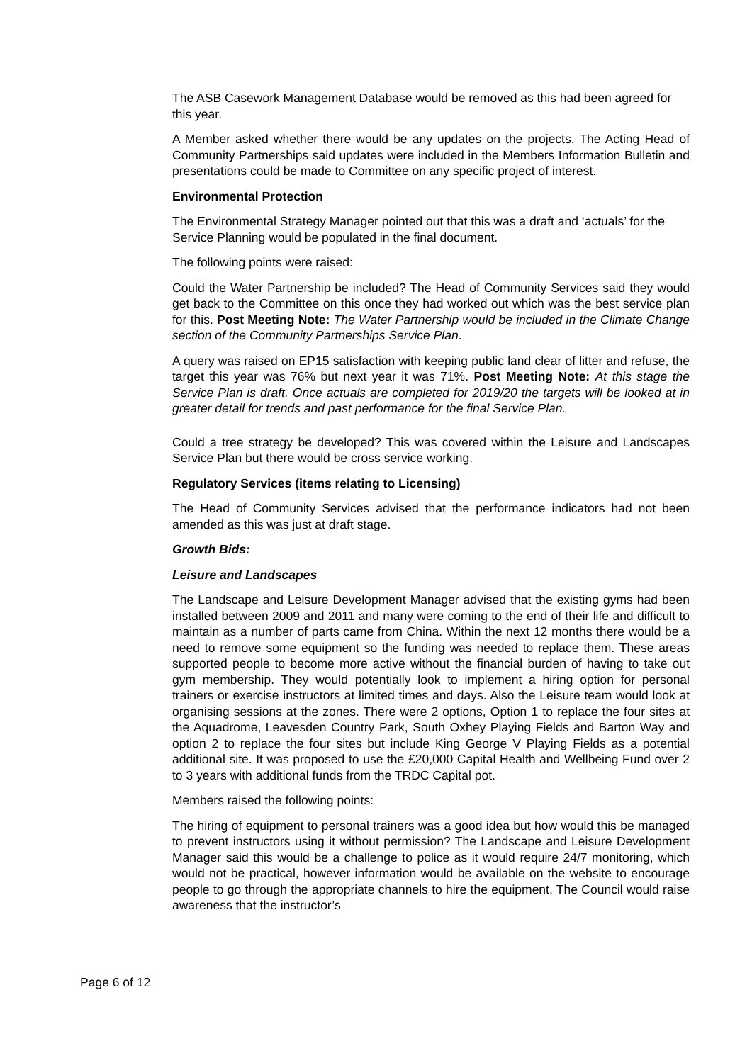The ASB Casework Management Database would be removed as this had been agreed for this year.
A Member asked whether there would be any updates on the projects. The Acting Head of Community Partnerships said updates were included in the Members Information Bulletin and presentations could be made to Committee on any specific project of interest.
Environmental Protection
The Environmental Strategy Manager pointed out that this was a draft and ‘actuals’ for the Service Planning would be populated in the final document.
The following points were raised:
Could the Water Partnership be included? The Head of Community Services said they would get back to the Committee on this once they had worked out which was the best service plan for this. Post Meeting Note: The Water Partnership would be included in the Climate Change section of the Community Partnerships Service Plan.
A query was raised on EP15 satisfaction with keeping public land clear of litter and refuse, the target this year was 76% but next year it was 71%. Post Meeting Note: At this stage the Service Plan is draft. Once actuals are completed for 2019/20 the targets will be looked at in greater detail for trends and past performance for the final Service Plan.
Could a tree strategy be developed? This was covered within the Leisure and Landscapes Service Plan but there would be cross service working.
Regulatory Services (items relating to Licensing)
The Head of Community Services advised that the performance indicators had not been amended as this was just at draft stage.
Growth Bids:
Leisure and Landscapes
The Landscape and Leisure Development Manager advised that the existing gyms had been installed between 2009 and 2011 and many were coming to the end of their life and difficult to maintain as a number of parts came from China. Within the next 12 months there would be a need to remove some equipment so the funding was needed to replace them. These areas supported people to become more active without the financial burden of having to take out gym membership. They would potentially look to implement a hiring option for personal trainers or exercise instructors at limited times and days. Also the Leisure team would look at organising sessions at the zones. There were 2 options, Option 1 to replace the four sites at the Aquadrome, Leavesden Country Park, South Oxhey Playing Fields and Barton Way and option 2 to replace the four sites but include King George V Playing Fields as a potential additional site. It was proposed to use the £20,000 Capital Health and Wellbeing Fund over 2 to 3 years with additional funds from the TRDC Capital pot.
Members raised the following points:
The hiring of equipment to personal trainers was a good idea but how would this be managed to prevent instructors using it without permission? The Landscape and Leisure Development Manager said this would be a challenge to police as it would require 24/7 monitoring, which would not be practical, however information would be available on the website to encourage people to go through the appropriate channels to hire the equipment. The Council would raise awareness that the instructor’s
Page 6 of 12